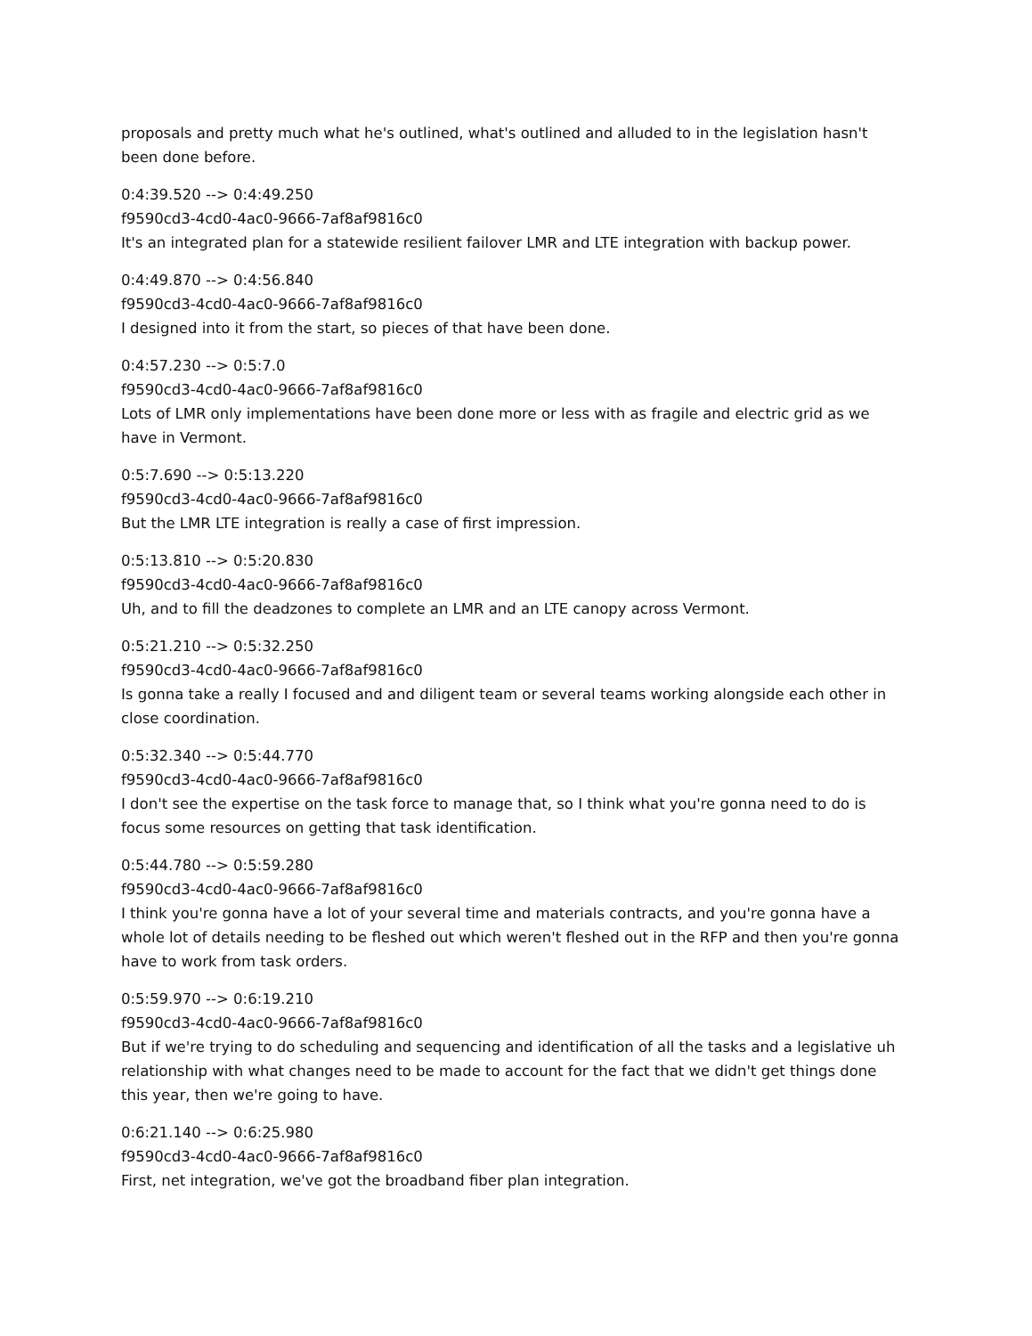proposals and pretty much what he's outlined, what's outlined and alluded to in the legislation hasn't been done before.
0:4:39.520 --> 0:4:49.250
f9590cd3-4cd0-4ac0-9666-7af8af9816c0
It's an integrated plan for a statewide resilient failover LMR and LTE integration with backup power.
0:4:49.870 --> 0:4:56.840
f9590cd3-4cd0-4ac0-9666-7af8af9816c0
I designed into it from the start, so pieces of that have been done.
0:4:57.230 --> 0:5:7.0
f9590cd3-4cd0-4ac0-9666-7af8af9816c0
Lots of LMR only implementations have been done more or less with as fragile and electric grid as we have in Vermont.
0:5:7.690 --> 0:5:13.220
f9590cd3-4cd0-4ac0-9666-7af8af9816c0
But the LMR LTE integration is really a case of first impression.
0:5:13.810 --> 0:5:20.830
f9590cd3-4cd0-4ac0-9666-7af8af9816c0
Uh, and to fill the deadzones to complete an LMR and an LTE canopy across Vermont.
0:5:21.210 --> 0:5:32.250
f9590cd3-4cd0-4ac0-9666-7af8af9816c0
Is gonna take a really I focused and and diligent team or several teams working alongside each other in close coordination.
0:5:32.340 --> 0:5:44.770
f9590cd3-4cd0-4ac0-9666-7af8af9816c0
I don't see the expertise on the task force to manage that, so I think what you're gonna need to do is focus some resources on getting that task identification.
0:5:44.780 --> 0:5:59.280
f9590cd3-4cd0-4ac0-9666-7af8af9816c0
I think you're gonna have a lot of your several time and materials contracts, and you're gonna have a whole lot of details needing to be fleshed out which weren't fleshed out in the RFP and then you're gonna have to work from task orders.
0:5:59.970 --> 0:6:19.210
f9590cd3-4cd0-4ac0-9666-7af8af9816c0
But if we're trying to do scheduling and sequencing and identification of all the tasks and a legislative uh relationship with what changes need to be made to account for the fact that we didn't get things done this year, then we're going to have.
0:6:21.140 --> 0:6:25.980
f9590cd3-4cd0-4ac0-9666-7af8af9816c0
First, net integration, we've got the broadband fiber plan integration.